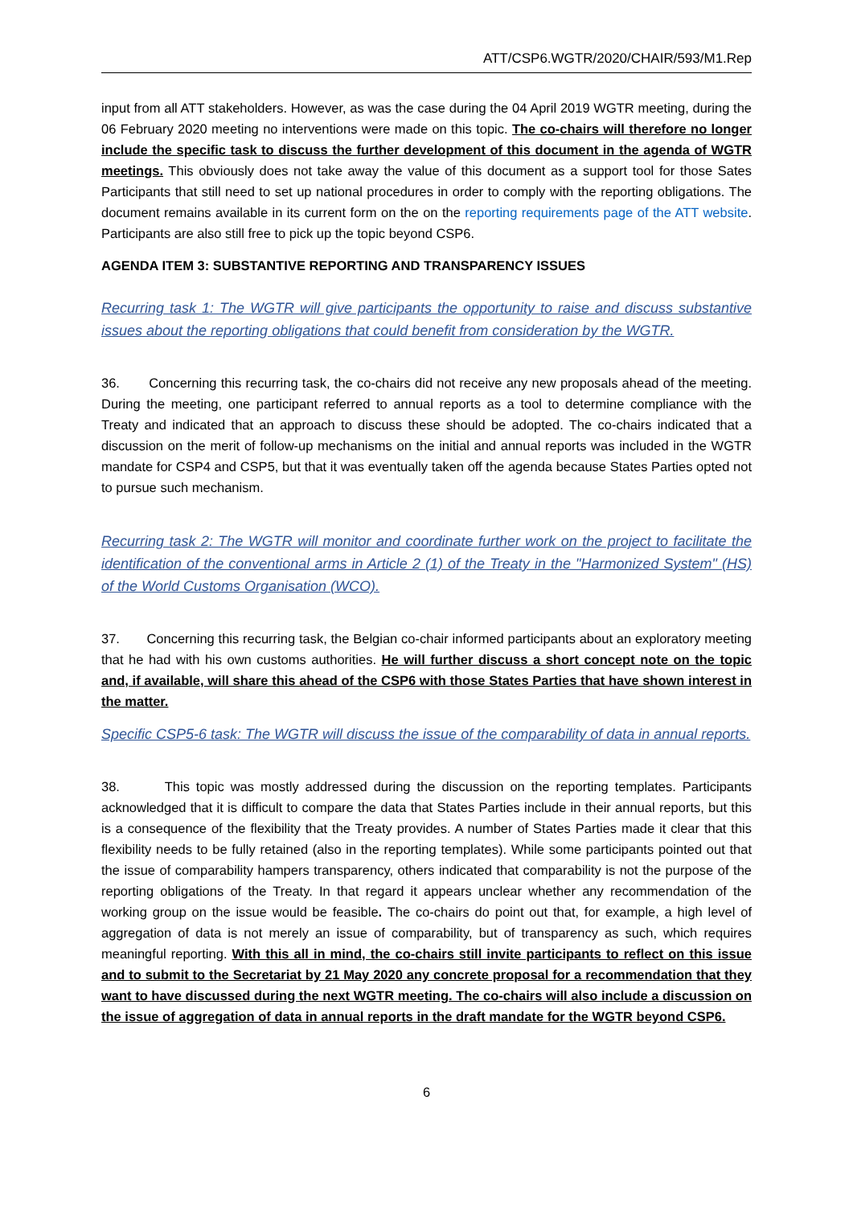ATT/CSP6.WGTR/2020/CHAIR/593/M1.Rep
input from all ATT stakeholders. However, as was the case during the 04 April 2019 WGTR meeting, during the 06 February 2020 meeting no interventions were made on this topic. The co-chairs will therefore no longer include the specific task to discuss the further development of this document in the agenda of WGTR meetings. This obviously does not take away the value of this document as a support tool for those Sates Participants that still need to set up national procedures in order to comply with the reporting obligations. The document remains available in its current form on the on the reporting requirements page of the ATT website. Participants are also still free to pick up the topic beyond CSP6.
AGENDA ITEM 3: SUBSTANTIVE REPORTING AND TRANSPARENCY ISSUES
Recurring task 1: The WGTR will give participants the opportunity to raise and discuss substantive issues about the reporting obligations that could benefit from consideration by the WGTR.
36. Concerning this recurring task, the co-chairs did not receive any new proposals ahead of the meeting. During the meeting, one participant referred to annual reports as a tool to determine compliance with the Treaty and indicated that an approach to discuss these should be adopted. The co-chairs indicated that a discussion on the merit of follow-up mechanisms on the initial and annual reports was included in the WGTR mandate for CSP4 and CSP5, but that it was eventually taken off the agenda because States Parties opted not to pursue such mechanism.
Recurring task 2: The WGTR will monitor and coordinate further work on the project to facilitate the identification of the conventional arms in Article 2 (1) of the Treaty in the "Harmonized System" (HS) of the World Customs Organisation (WCO).
37. Concerning this recurring task, the Belgian co-chair informed participants about an exploratory meeting that he had with his own customs authorities. He will further discuss a short concept note on the topic and, if available, will share this ahead of the CSP6 with those States Parties that have shown interest in the matter.
Specific CSP5-6 task: The WGTR will discuss the issue of the comparability of data in annual reports.
38. This topic was mostly addressed during the discussion on the reporting templates. Participants acknowledged that it is difficult to compare the data that States Parties include in their annual reports, but this is a consequence of the flexibility that the Treaty provides. A number of States Parties made it clear that this flexibility needs to be fully retained (also in the reporting templates). While some participants pointed out that the issue of comparability hampers transparency, others indicated that comparability is not the purpose of the reporting obligations of the Treaty. In that regard it appears unclear whether any recommendation of the working group on the issue would be feasible. The co-chairs do point out that, for example, a high level of aggregation of data is not merely an issue of comparability, but of transparency as such, which requires meaningful reporting. With this all in mind, the co-chairs still invite participants to reflect on this issue and to submit to the Secretariat by 21 May 2020 any concrete proposal for a recommendation that they want to have discussed during the next WGTR meeting. The co-chairs will also include a discussion on the issue of aggregation of data in annual reports in the draft mandate for the WGTR beyond CSP6.
6